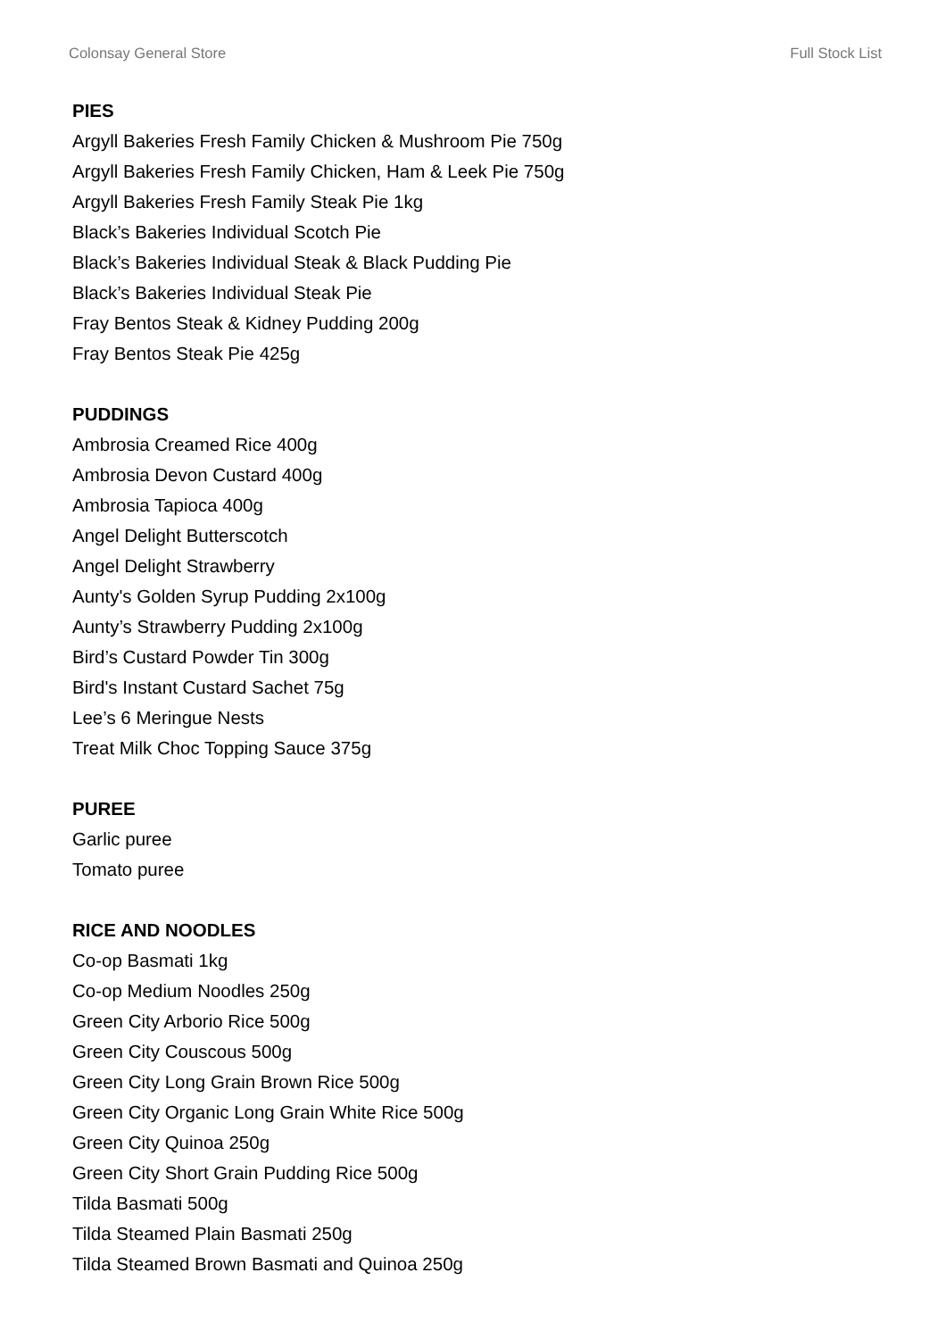Colonsay General Store Full Stock List
PIES
Argyll Bakeries Fresh Family Chicken & Mushroom Pie 750g
Argyll Bakeries Fresh Family Chicken, Ham & Leek Pie 750g
Argyll Bakeries Fresh Family Steak Pie 1kg
Black’s Bakeries Individual Scotch Pie
Black’s Bakeries Individual Steak & Black Pudding Pie
Black’s Bakeries Individual Steak Pie
Fray Bentos Steak & Kidney Pudding 200g
Fray Bentos Steak Pie 425g
PUDDINGS
Ambrosia Creamed Rice 400g
Ambrosia Devon Custard 400g
Ambrosia Tapioca 400g
Angel Delight Butterscotch
Angel Delight Strawberry
Aunty's Golden Syrup Pudding 2x100g
Aunty’s Strawberry Pudding 2x100g
Bird’s Custard Powder Tin 300g
Bird's Instant Custard Sachet 75g
Lee’s 6 Meringue Nests
Treat Milk Choc Topping Sauce 375g
PUREE
Garlic puree
Tomato puree
RICE AND NOODLES
Co-op Basmati 1kg
Co-op Medium Noodles 250g
Green City Arborio Rice 500g
Green City Couscous 500g
Green City Long Grain Brown Rice 500g
Green City Organic Long Grain White Rice 500g
Green City Quinoa 250g
Green City Short Grain Pudding Rice 500g
Tilda Basmati 500g
Tilda Steamed Plain Basmati 250g
Tilda Steamed Brown Basmati and Quinoa 250g